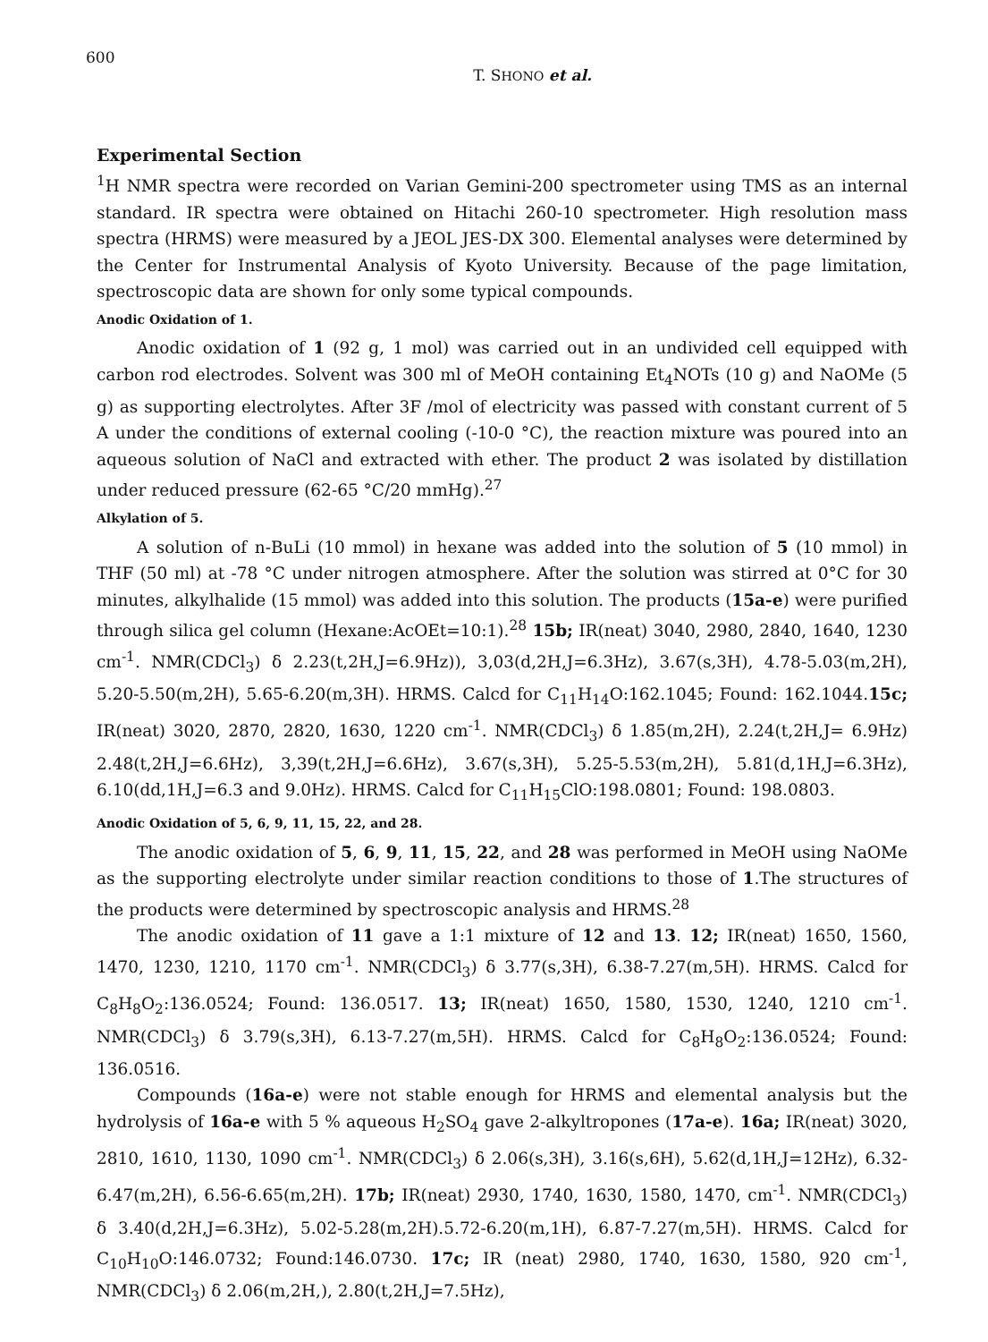600 T. SHONO et al.
Experimental Section
<sup>1</sup>H NMR spectra were recorded on Varian Gemini-200 spectrometer using TMS as an internal standard. IR spectra were obtained on Hitachi 260-10 spectrometer. High resolution mass spectra (HRMS) were measured by a JEOL JES-DX 300. Elemental analyses were determined by the Center for Instrumental Analysis of Kyoto University. Because of the page limitation, spectroscopic data are shown for only some typical compounds.
Anodic Oxidation of 1.
Anodic oxidation of 1 (92 g, 1 mol) was carried out in an undivided cell equipped with carbon rod electrodes. Solvent was 300 ml of MeOH containing Et<sub>4</sub>NOTs (10 g) and NaOMe (5 g) as supporting electrolytes. After 3F /mol of electricity was passed with constant current of 5 A under the conditions of external cooling (-10-0 °C), the reaction mixture was poured into an aqueous solution of NaCl and extracted with ether. The product 2 was isolated by distillation under reduced pressure (62-65 °C/20 mmHg).<sup>27</sup>
Alkylation of 5.
A solution of n-BuLi (10 mmol) in hexane was added into the solution of 5 (10 mmol) in THF (50 ml) at -78 °C under nitrogen atmosphere. After the solution was stirred at 0°C for 30 minutes, alkylhalide (15 mmol) was added into this solution. The products (15a-e) were purified through silica gel column (Hexane:AcOEt=10:1).<sup>28</sup> 15b; IR(neat) 3040, 2980, 2840, 1640, 1230 cm<sup>-1</sup>. NMR(CDCl<sub>3</sub>) δ 2.23(t,2H,J=6.9Hz)), 3,03(d,2H,J=6.3Hz), 3.67(s,3H), 4.78-5.03(m,2H), 5.20-5.50(m,2H), 5.65-6.20(m,3H). HRMS. Calcd for C<sub>11</sub>H<sub>14</sub>O:162.1045; Found: 162.1044.15c; IR(neat) 3020, 2870, 2820, 1630, 1220 cm<sup>-1</sup>. NMR(CDCl<sub>3</sub>) δ 1.85(m,2H), 2.24(t,2H,J= 6.9Hz) 2.48(t,2H,J=6.6Hz), 3,39(t,2H,J=6.6Hz), 3.67(s,3H), 5.25-5.53(m,2H), 5.81(d,1H,J=6.3Hz), 6.10(dd,1H,J=6.3 and 9.0Hz). HRMS. Calcd for C<sub>11</sub>H<sub>15</sub>ClO:198.0801; Found: 198.0803.
Anodic Oxidation of 5, 6, 9, 11, 15, 22, and 28.
The anodic oxidation of 5, 6, 9, 11, 15, 22, and 28 was performed in MeOH using NaOMe as the supporting electrolyte under similar reaction conditions to those of 1.The structures of the products were determined by spectroscopic analysis and HRMS.<sup>28</sup>
The anodic oxidation of 11 gave a 1:1 mixture of 12 and 13. 12; IR(neat) 1650, 1560, 1470, 1230, 1210, 1170 cm<sup>-1</sup>. NMR(CDCl<sub>3</sub>) δ 3.77(s,3H), 6.38-7.27(m,5H). HRMS. Calcd for C<sub>8</sub>H<sub>8</sub>O<sub>2</sub>:136.0524; Found: 136.0517. 13; IR(neat) 1650, 1580, 1530, 1240, 1210 cm<sup>-1</sup>. NMR(CDCl<sub>3</sub>) δ 3.79(s,3H), 6.13-7.27(m,5H). HRMS. Calcd for C<sub>8</sub>H<sub>8</sub>O<sub>2</sub>:136.0524; Found: 136.0516.
Compounds (16a-e) were not stable enough for HRMS and elemental analysis but the hydrolysis of 16a-e with 5 % aqueous H<sub>2</sub>SO<sub>4</sub> gave 2-alkyltropones (17a-e). 16a; IR(neat) 3020, 2810, 1610, 1130, 1090 cm<sup>-1</sup>. NMR(CDCl<sub>3</sub>) δ 2.06(s,3H), 3.16(s,6H), 5.62(d,1H,J=12Hz), 6.32-6.47(m,2H), 6.56-6.65(m,2H). 17b; IR(neat) 2930, 1740, 1630, 1580, 1470, cm<sup>-1</sup>. NMR(CDCl<sub>3</sub>) δ 3.40(d,2H,J=6.3Hz), 5.02-5.28(m,2H).5.72-6.20(m,1H), 6.87-7.27(m,5H). HRMS. Calcd for C<sub>10</sub>H<sub>10</sub>O:146.0732; Found:146.0730. 17c; IR (neat) 2980, 1740, 1630, 1580, 920 cm<sup>-1</sup>, NMR(CDCl<sub>3</sub>) δ 2.06(m,2H,), 2.80(t,2H,J=7.5Hz),